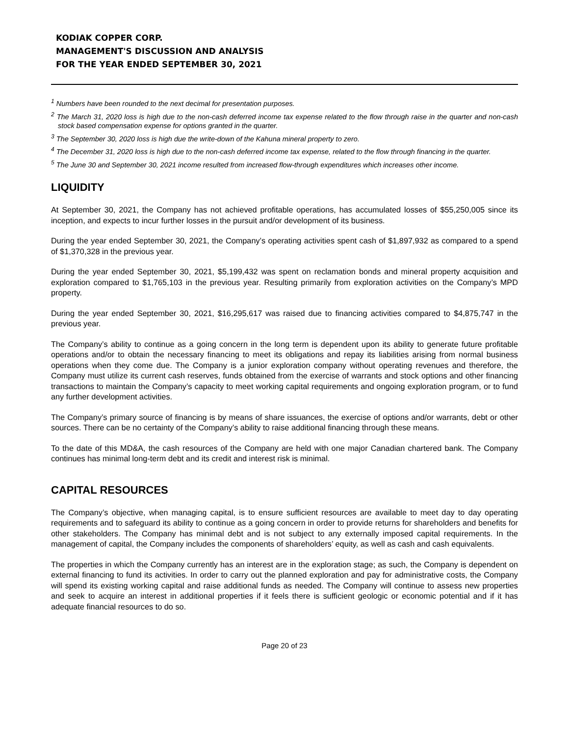KODIAK COPPER CORP.
MANAGEMENT'S DISCUSSION AND ANALYSIS
FOR THE YEAR ENDED SEPTEMBER 30, 2021
<sup>1</sup> Numbers have been rounded to the next decimal for presentation purposes.
<sup>2</sup> The March 31, 2020 loss is high due to the non-cash deferred income tax expense related to the flow through raise in the quarter and non-cash stock based compensation expense for options granted in the quarter.
<sup>3</sup> The September 30, 2020 loss is high due the write-down of the Kahuna mineral property to zero.
<sup>4</sup> The December 31, 2020 loss is high due to the non-cash deferred income tax expense, related to the flow through financing in the quarter.
<sup>5</sup> The June 30 and September 30, 2021 income resulted from increased flow-through expenditures which increases other income.
LIQUIDITY
At September 30, 2021, the Company has not achieved profitable operations, has accumulated losses of $55,250,005 since its inception, and expects to incur further losses in the pursuit and/or development of its business.
During the year ended September 30, 2021, the Company’s operating activities spent cash of $1,897,932 as compared to a spend of $1,370,328 in the previous year.
During the year ended September 30, 2021, $5,199,432 was spent on reclamation bonds and mineral property acquisition and exploration compared to $1,765,103 in the previous year. Resulting primarily from exploration activities on the Company’s MPD property.
During the year ended September 30, 2021, $16,295,617 was raised due to financing activities compared to $4,875,747 in the previous year.
The Company’s ability to continue as a going concern in the long term is dependent upon its ability to generate future profitable operations and/or to obtain the necessary financing to meet its obligations and repay its liabilities arising from normal business operations when they come due. The Company is a junior exploration company without operating revenues and therefore, the Company must utilize its current cash reserves, funds obtained from the exercise of warrants and stock options and other financing transactions to maintain the Company’s capacity to meet working capital requirements and ongoing exploration program, or to fund any further development activities.
The Company’s primary source of financing is by means of share issuances, the exercise of options and/or warrants, debt or other sources. There can be no certainty of the Company’s ability to raise additional financing through these means.
To the date of this MD&A, the cash resources of the Company are held with one major Canadian chartered bank. The Company continues has minimal long-term debt and its credit and interest risk is minimal.
CAPITAL RESOURCES
The Company’s objective, when managing capital, is to ensure sufficient resources are available to meet day to day operating requirements and to safeguard its ability to continue as a going concern in order to provide returns for shareholders and benefits for other stakeholders. The Company has minimal debt and is not subject to any externally imposed capital requirements. In the management of capital, the Company includes the components of shareholders’ equity, as well as cash and cash equivalents.
The properties in which the Company currently has an interest are in the exploration stage; as such, the Company is dependent on external financing to fund its activities. In order to carry out the planned exploration and pay for administrative costs, the Company will spend its existing working capital and raise additional funds as needed. The Company will continue to assess new properties and seek to acquire an interest in additional properties if it feels there is sufficient geologic or economic potential and if it has adequate financial resources to do so.
Page 20 of 23